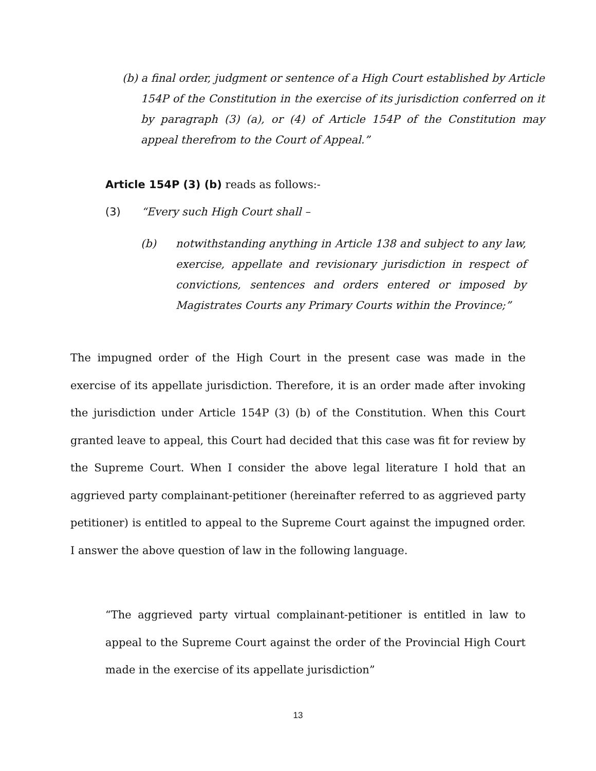(b) a final order, judgment or sentence of a High Court established by Article 154P of the Constitution in the exercise of its jurisdiction conferred on it by paragraph (3) (a), or (4) of Article 154P of the Constitution may appeal therefrom to the Court of Appeal.”
Article 154P (3) (b) reads as follows:-
(3) “Every such High Court shall –
(b) notwithstanding anything in Article 138 and subject to any law, exercise, appellate and revisionary jurisdiction in respect of convictions, sentences and orders entered or imposed by Magistrates Courts any Primary Courts within the Province;”
The impugned order of the High Court in the present case was made in the exercise of its appellate jurisdiction. Therefore, it is an order made after invoking the jurisdiction under Article 154P (3) (b) of the Constitution. When this Court granted leave to appeal, this Court had decided that this case was fit for review by the Supreme Court. When I consider the above legal literature I hold that an aggrieved party complainant-petitioner (hereinafter referred to as aggrieved party petitioner) is entitled to appeal to the Supreme Court against the impugned order. I answer the above question of law in the following language.
“The aggrieved party virtual complainant-petitioner is entitled in law to appeal to the Supreme Court against the order of the Provincial High Court made in the exercise of its appellate jurisdiction”
13